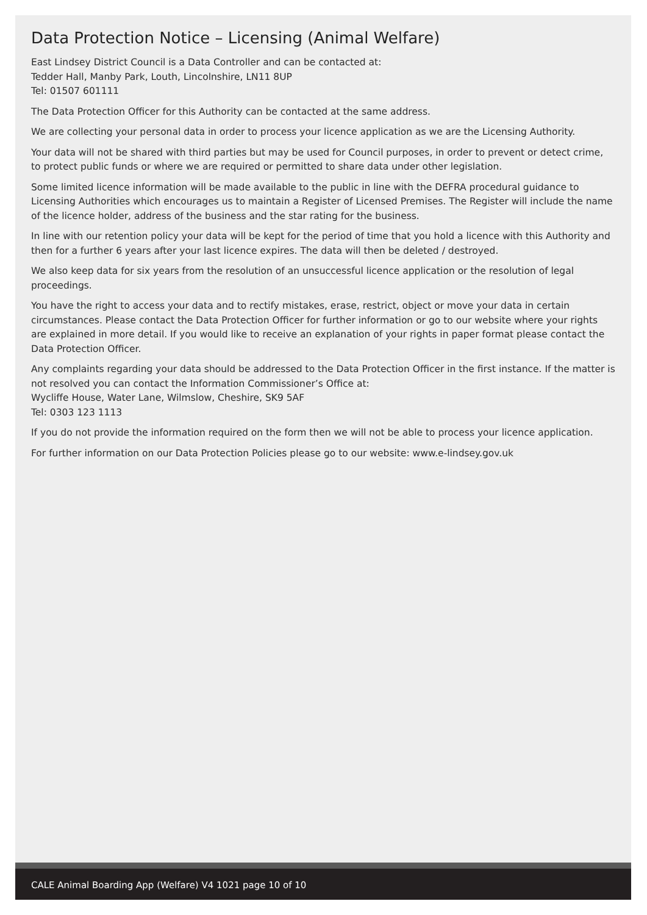Data Protection Notice – Licensing (Animal Welfare)
East Lindsey District Council is a Data Controller and can be contacted at:
Tedder Hall, Manby Park, Louth, Lincolnshire, LN11 8UP
Tel: 01507 601111
The Data Protection Officer for this Authority can be contacted at the same address.
We are collecting your personal data in order to process your licence application as we are the Licensing Authority.
Your data will not be shared with third parties but may be used for Council purposes, in order to prevent or detect crime, to protect public funds or where we are required or permitted to share data under other legislation.
Some limited licence information will be made available to the public in line with the DEFRA procedural guidance to Licensing Authorities which encourages us to maintain a Register of Licensed Premises. The Register will include the name of the licence holder, address of the business and the star rating for the business.
In line with our retention policy your data will be kept for the period of time that you hold a licence with this Authority and then for a further 6 years after your last licence expires. The data will then be deleted / destroyed.
We also keep data for six years from the resolution of an unsuccessful licence application or the resolution of legal proceedings.
You have the right to access your data and to rectify mistakes, erase, restrict, object or move your data in certain circumstances. Please contact the Data Protection Officer for further information or go to our website where your rights are explained in more detail. If you would like to receive an explanation of your rights in paper format please contact the Data Protection Officer.
Any complaints regarding your data should be addressed to the Data Protection Officer in the first instance. If the matter is not resolved you can contact the Information Commissioner’s Office at:
Wycliffe House, Water Lane, Wilmslow, Cheshire, SK9 5AF
Tel: 0303 123 1113
If you do not provide the information required on the form then we will not be able to process your licence application.
For further information on our Data Protection Policies please go to our website: www.e-lindsey.gov.uk
CALE Animal Boarding App (Welfare) V4 1021 page 10 of 10